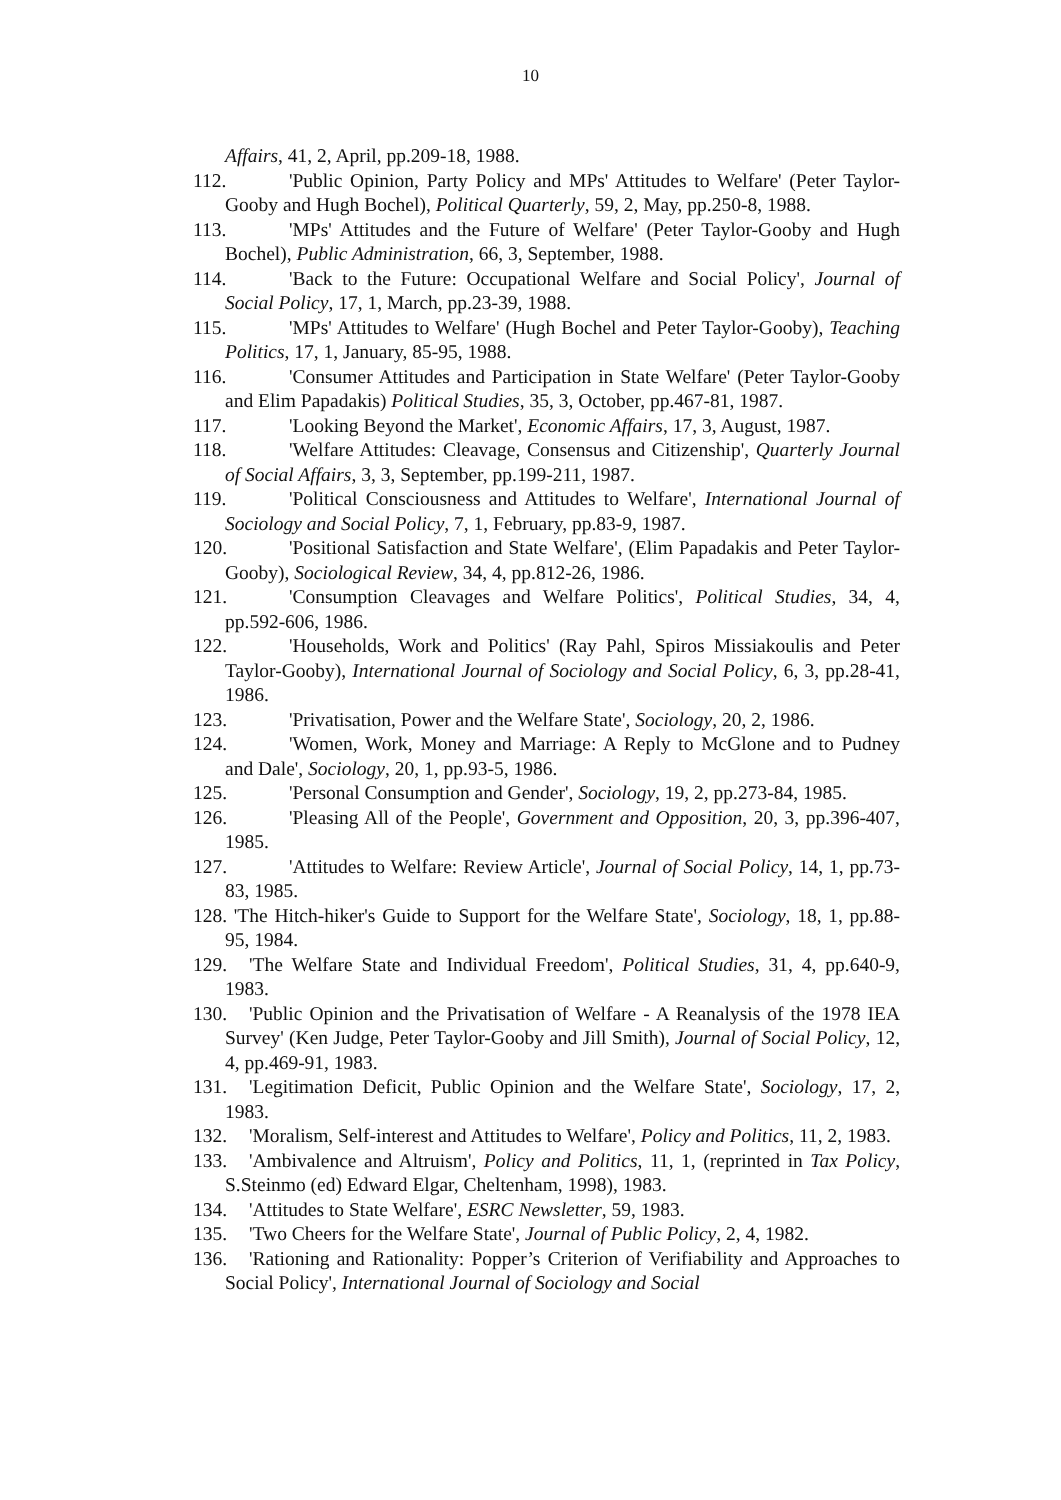10
Affairs, 41, 2, April, pp.209-18, 1988.
112. 'Public Opinion, Party Policy and MPs' Attitudes to Welfare' (Peter Taylor-Gooby and Hugh Bochel), Political Quarterly, 59, 2, May, pp.250-8, 1988.
113. 'MPs' Attitudes and the Future of Welfare' (Peter Taylor-Gooby and Hugh Bochel), Public Administration, 66, 3, September, 1988.
114. 'Back to the Future: Occupational Welfare and Social Policy', Journal of Social Policy, 17, 1, March, pp.23-39, 1988.
115. 'MPs' Attitudes to Welfare' (Hugh Bochel and Peter Taylor-Gooby), Teaching Politics, 17, 1, January, 85-95, 1988.
116. 'Consumer Attitudes and Participation in State Welfare' (Peter Taylor-Gooby and Elim Papadakis) Political Studies, 35, 3, October, pp.467-81, 1987.
117. 'Looking Beyond the Market', Economic Affairs, 17, 3, August, 1987.
118. 'Welfare Attitudes: Cleavage, Consensus and Citizenship', Quarterly Journal of Social Affairs, 3, 3, September, pp.199-211, 1987.
119. 'Political Consciousness and Attitudes to Welfare', International Journal of Sociology and Social Policy, 7, 1, February, pp.83-9, 1987.
120. 'Positional Satisfaction and State Welfare', (Elim Papadakis and Peter Taylor-Gooby), Sociological Review, 34, 4, pp.812-26, 1986.
121. 'Consumption Cleavages and Welfare Politics', Political Studies, 34, 4, pp.592-606, 1986.
122. 'Households, Work and Politics' (Ray Pahl, Spiros Missiakoulis and Peter Taylor-Gooby), International Journal of Sociology and Social Policy, 6, 3, pp.28-41, 1986.
123. 'Privatisation, Power and the Welfare State', Sociology, 20, 2, 1986.
124. 'Women, Work, Money and Marriage: A Reply to McGlone and to Pudney and Dale', Sociology, 20, 1, pp.93-5, 1986.
125. 'Personal Consumption and Gender', Sociology, 19, 2, pp.273-84, 1985.
126. 'Pleasing All of the People', Government and Opposition, 20, 3, pp.396-407, 1985.
127. 'Attitudes to Welfare: Review Article', Journal of Social Policy, 14, 1, pp.73-83, 1985.
128. 'The Hitch-hiker's Guide to Support for the Welfare State', Sociology, 18, 1, pp.88-95, 1984.
129. 'The Welfare State and Individual Freedom', Political Studies, 31, 4, pp.640-9, 1983.
130. 'Public Opinion and the Privatisation of Welfare - A Reanalysis of the 1978 IEA Survey' (Ken Judge, Peter Taylor-Gooby and Jill Smith), Journal of Social Policy, 12, 4, pp.469-91, 1983.
131. 'Legitimation Deficit, Public Opinion and the Welfare State', Sociology, 17, 2, 1983.
132. 'Moralism, Self-interest and Attitudes to Welfare', Policy and Politics, 11, 2, 1983.
133. 'Ambivalence and Altruism', Policy and Politics, 11, 1, (reprinted in Tax Policy, S.Steinmo (ed) Edward Elgar, Cheltenham, 1998), 1983.
134. 'Attitudes to State Welfare', ESRC Newsletter, 59, 1983.
135. 'Two Cheers for the Welfare State', Journal of Public Policy, 2, 4, 1982.
136. 'Rationing and Rationality: Popper’s Criterion of Verifiability and Approaches to Social Policy', International Journal of Sociology and Social